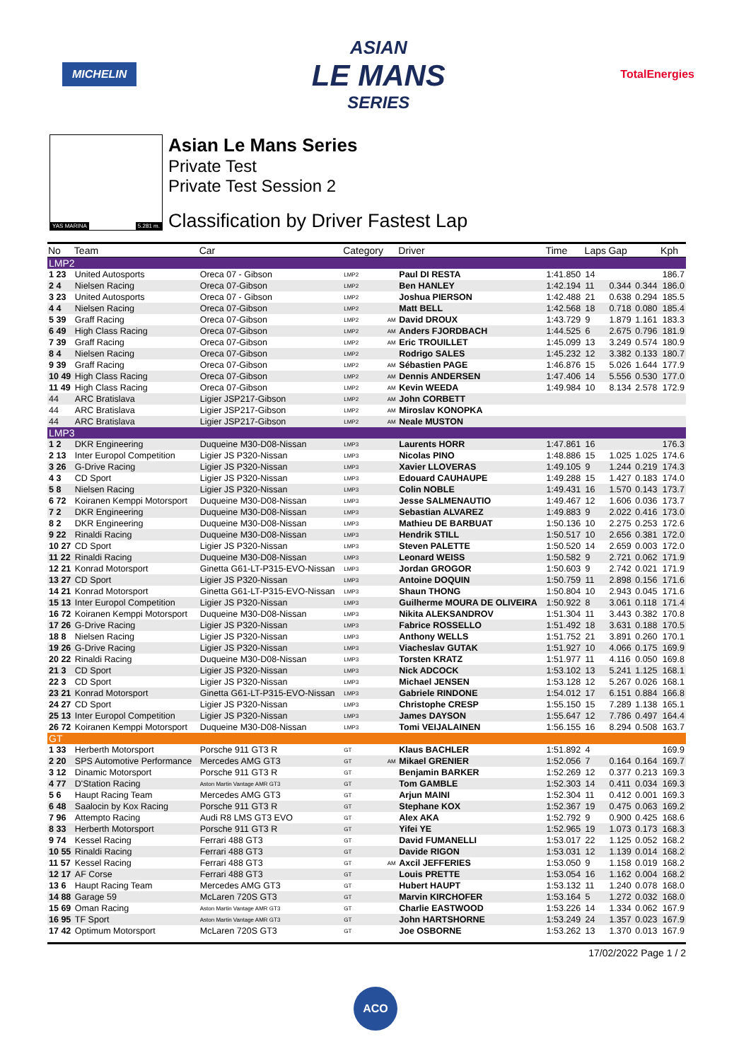MICHELIN
ASIAN
LE MANS
SERIES
TotalEnergies
YAS MARINA 5.281 m.
Asian Le Mans Series
Private Test
Private Test Session 2
Classification by Driver Fastest Lap
| No | Team | Car | Category | | Driver | Time | Laps | Gap | | Kph |
| --- | --- | --- | --- | --- | --- | --- | --- | --- | --- | --- |
| LMP2 | | | | | | | | | | |
| 1 23 | United Autosports | Oreca 07 - Gibson | LMP2 | | Paul DI RESTA | 1:41.850 | 14 | | | 186.7 |
| 2 4 | Nielsen Racing | Oreca 07-Gibson | LMP2 | | Ben HANLEY | 1:42.194 | 11 | 0.344 | 0.344 | 186.0 |
| 3 23 | United Autosports | Oreca 07 - Gibson | LMP2 | | Joshua PIERSON | 1:42.488 | 21 | 0.638 | 0.294 | 185.5 |
| 4 4 | Nielsen Racing | Oreca 07-Gibson | LMP2 | | Matt BELL | 1:42.568 | 18 | 0.718 | 0.080 | 185.4 |
| 5 39 | Graff Racing | Oreca 07-Gibson | LMP2 | AM | David DROUX | 1:43.729 | 9 | 1.879 | 1.161 | 183.3 |
| 6 49 | High Class Racing | Oreca 07-Gibson | LMP2 | AM | Anders FJORDBACH | 1:44.525 | 6 | 2.675 | 0.796 | 181.9 |
| 7 39 | Graff Racing | Oreca 07-Gibson | LMP2 | AM | Eric TROUILLET | 1:45.099 | 13 | 3.249 | 0.574 | 180.9 |
| 8 4 | Nielsen Racing | Oreca 07-Gibson | LMP2 | | Rodrigo SALES | 1:45.232 | 12 | 3.382 | 0.133 | 180.7 |
| 9 39 | Graff Racing | Oreca 07-Gibson | LMP2 | AM | Sébastien PAGE | 1:46.876 | 15 | 5.026 | 1.644 | 177.9 |
| 10 49 | High Class Racing | Oreca 07-Gibson | LMP2 | AM | Dennis ANDERSEN | 1:47.406 | 14 | 5.556 | 0.530 | 177.0 |
| 11 49 | High Class Racing | Oreca 07-Gibson | LMP2 | AM | Kevin WEEDA | 1:49.984 | 10 | 8.134 | 2.578 | 172.9 |
| 44 | ARC Bratislava | Ligier JSP217-Gibson | LMP2 | AM | John CORBETT | | | | | |
| 44 | ARC Bratislava | Ligier JSP217-Gibson | LMP2 | AM | Miroslav KONOPKA | | | | | |
| 44 | ARC Bratislava | Ligier JSP217-Gibson | LMP2 | AM | Neale MUSTON | | | | | |
| LMP3 | | | | | | | | | | |
| 1 2 | DKR Engineering | Duqueine M30-D08-Nissan | LMP3 | | Laurents HORR | 1:47.861 | 16 | | | 176.3 |
| 2 13 | Inter Europol Competition | Ligier JS P320-Nissan | LMP3 | | Nicolas PINO | 1:48.886 | 15 | 1.025 | 1.025 | 174.6 |
| 3 26 | G-Drive Racing | Ligier JS P320-Nissan | LMP3 | | Xavier LLOVERAS | 1:49.105 | 9 | 1.244 | 0.219 | 174.3 |
| 4 3 | CD Sport | Ligier JS P320-Nissan | LMP3 | | Edouard CAUHAUPE | 1:49.288 | 15 | 1.427 | 0.183 | 174.0 |
| 5 8 | Nielsen Racing | Ligier JS P320-Nissan | LMP3 | | Colin NOBLE | 1:49.431 | 16 | 1.570 | 0.143 | 173.7 |
| 6 72 | Koiranen Kemppi Motorsport | Duqueine M30-D08-Nissan | LMP3 | | Jesse SALMENAUTIO | 1:49.467 | 12 | 1.606 | 0.036 | 173.7 |
| 7 2 | DKR Engineering | Duqueine M30-D08-Nissan | LMP3 | | Sebastian ALVAREZ | 1:49.883 | 9 | 2.022 | 0.416 | 173.0 |
| 8 2 | DKR Engineering | Duqueine M30-D08-Nissan | LMP3 | | Mathieu DE BARBUAT | 1:50.136 | 10 | 2.275 | 0.253 | 172.6 |
| 9 22 | Rinaldi Racing | Duqueine M30-D08-Nissan | LMP3 | | Hendrik STILL | 1:50.517 | 10 | 2.656 | 0.381 | 172.0 |
| 10 27 | CD Sport | Ligier JS P320-Nissan | LMP3 | | Steven PALETTE | 1:50.520 | 14 | 2.659 | 0.003 | 172.0 |
| 11 22 | Rinaldi Racing | Duqueine M30-D08-Nissan | LMP3 | | Leonard WEISS | 1:50.582 | 9 | 2.721 | 0.062 | 171.9 |
| 12 21 | Konrad Motorsport | Ginetta G61-LT-P315-EVO-Nissan | LMP3 | | Jordan GROGOR | 1:50.603 | 9 | 2.742 | 0.021 | 171.9 |
| 13 27 | CD Sport | Ligier JS P320-Nissan | LMP3 | | Antoine DOQUIN | 1:50.759 | 11 | 2.898 | 0.156 | 171.6 |
| 14 21 | Konrad Motorsport | Ginetta G61-LT-P315-EVO-Nissan | LMP3 | | Shaun THONG | 1:50.804 | 10 | 2.943 | 0.045 | 171.6 |
| 15 13 | Inter Europol Competition | Ligier JS P320-Nissan | LMP3 | | Guilherme MOURA DE OLIVEIRA | 1:50.922 | 8 | 3.061 | 0.118 | 171.4 |
| 16 72 | Koiranen Kemppi Motorsport | Duqueine M30-D08-Nissan | LMP3 | | Nikita ALEKSANDROV | 1:51.304 | 11 | 3.443 | 0.382 | 170.8 |
| 17 26 | G-Drive Racing | Ligier JS P320-Nissan | LMP3 | | Fabrice ROSSELLO | 1:51.492 | 18 | 3.631 | 0.188 | 170.5 |
| 18 8 | Nielsen Racing | Ligier JS P320-Nissan | LMP3 | | Anthony WELLS | 1:51.752 | 21 | 3.891 | 0.260 | 170.1 |
| 19 26 | G-Drive Racing | Ligier JS P320-Nissan | LMP3 | | Viacheslav GUTAK | 1:51.927 | 10 | 4.066 | 0.175 | 169.9 |
| 20 22 | Rinaldi Racing | Duqueine M30-D08-Nissan | LMP3 | | Torsten KRATZ | 1:51.977 | 11 | 4.116 | 0.050 | 169.8 |
| 21 3 | CD Sport | Ligier JS P320-Nissan | LMP3 | | Nick ADCOCK | 1:53.102 | 13 | 5.241 | 1.125 | 168.1 |
| 22 3 | CD Sport | Ligier JS P320-Nissan | LMP3 | | Michael JENSEN | 1:53.128 | 12 | 5.267 | 0.026 | 168.1 |
| 23 21 | Konrad Motorsport | Ginetta G61-LT-P315-EVO-Nissan | LMP3 | | Gabriele RINDONE | 1:54.012 | 17 | 6.151 | 0.884 | 166.8 |
| 24 27 | CD Sport | Ligier JS P320-Nissan | LMP3 | | Christophe CRESP | 1:55.150 | 15 | 7.289 | 1.138 | 165.1 |
| 25 13 | Inter Europol Competition | Ligier JS P320-Nissan | LMP3 | | James DAYSON | 1:55.647 | 12 | 7.786 | 0.497 | 164.4 |
| 26 72 | Koiranen Kemppi Motorsport | Duqueine M30-D08-Nissan | LMP3 | | Tomi VEIJALAINEN | 1:56.155 | 16 | 8.294 | 0.508 | 163.7 |
| GT | | | | | | | | | | |
| 1 33 | Herberth Motorsport | Porsche 911 GT3 R | GT | | Klaus BACHLER | 1:51.892 | 4 | | | 169.9 |
| 2 20 | SPS Automotive Performance | Mercedes AMG GT3 | GT | AM | Mikael GRENIER | 1:52.056 | 7 | 0.164 | 0.164 | 169.7 |
| 3 12 | Dinamic Motorsport | Porsche 911 GT3 R | GT | | Benjamin BARKER | 1:52.269 | 12 | 0.377 | 0.213 | 169.3 |
| 4 77 | D'Station Racing | Aston Martin Vantage AMR GT3 | GT | | Tom GAMBLE | 1:52.303 | 14 | 0.411 | 0.034 | 169.3 |
| 5 6 | Haupt Racing Team | Mercedes AMG GT3 | GT | | Arjun MAINI | 1:52.304 | 11 | 0.412 | 0.001 | 169.3 |
| 6 48 | Saalocin by Kox Racing | Porsche 911 GT3 R | GT | | Stephane KOX | 1:52.367 | 19 | 0.475 | 0.063 | 169.2 |
| 7 96 | Attempto Racing | Audi R8 LMS GT3 EVO | GT | | Alex AKA | 1:52.792 | 9 | 0.900 | 0.425 | 168.6 |
| 8 33 | Herberth Motorsport | Porsche 911 GT3 R | GT | | Yifei YE | 1:52.965 | 19 | 1.073 | 0.173 | 168.3 |
| 9 74 | Kessel Racing | Ferrari 488 GT3 | GT | | David FUMANELLI | 1:53.017 | 22 | 1.125 | 0.052 | 168.2 |
| 10 55 | Rinaldi Racing | Ferrari 488 GT3 | GT | | Davide RIGON | 1:53.031 | 12 | 1.139 | 0.014 | 168.2 |
| 11 57 | Kessel Racing | Ferrari 488 GT3 | GT | AM | Axcil JEFFERIES | 1:53.050 | 9 | 1.158 | 0.019 | 168.2 |
| 12 17 | AF Corse | Ferrari 488 GT3 | GT | | Louis PRETTE | 1:53.054 | 16 | 1.162 | 0.004 | 168.2 |
| 13 6 | Haupt Racing Team | Mercedes AMG GT3 | GT | | Hubert HAUPT | 1:53.132 | 11 | 1.240 | 0.078 | 168.0 |
| 14 88 | Garage 59 | McLaren 720S GT3 | GT | | Marvin KIRCHOFER | 1:53.164 | 5 | 1.272 | 0.032 | 168.0 |
| 15 69 | Oman Racing | Aston Martin Vantage AMR GT3 | GT | | Charlie EASTWOOD | 1:53.226 | 14 | 1.334 | 0.062 | 167.9 |
| 16 95 | TF Sport | Aston Martin Vantage AMR GT3 | GT | | John HARTSHORNE | 1:53.249 | 24 | 1.357 | 0.023 | 167.9 |
| 17 42 | Optimum Motorsport | McLaren 720S GT3 | GT | | Joe OSBORNE | 1:53.262 | 13 | 1.370 | 0.013 | 167.9 |
17/02/2022 Page 1 / 2
ACO